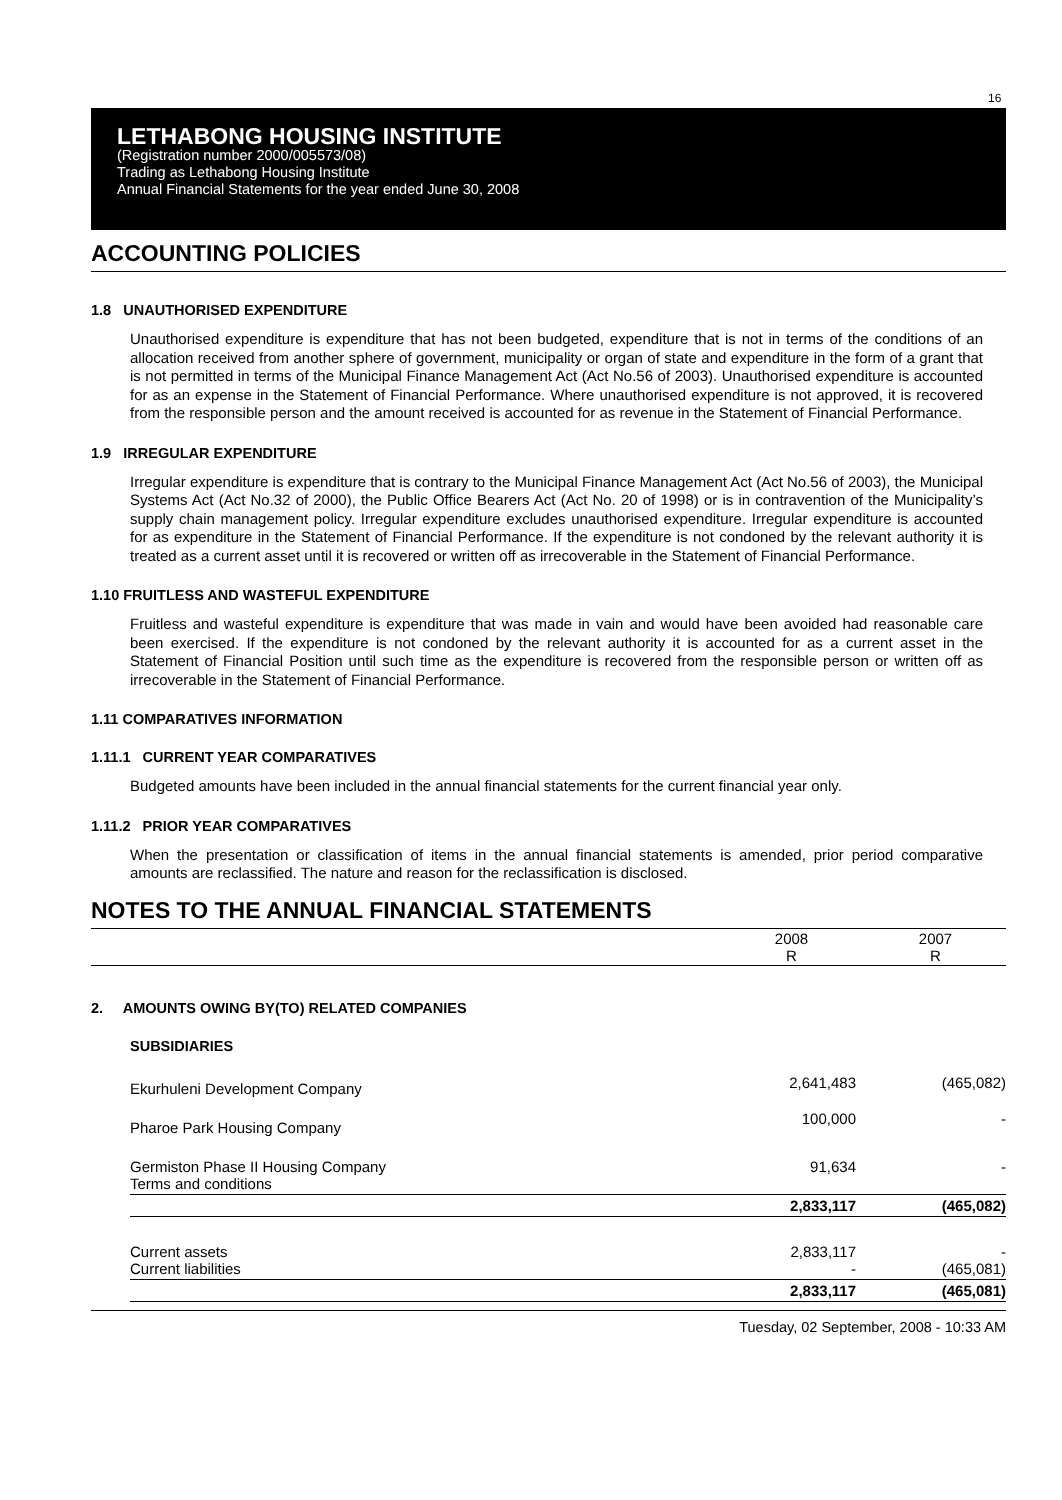16
LETHABONG HOUSING INSTITUTE
(Registration number 2000/005573/08)
Trading as Lethabong Housing Institute
Annual Financial Statements for the year ended June 30, 2008
ACCOUNTING POLICIES
1.8 UNAUTHORISED EXPENDITURE
Unauthorised expenditure is expenditure that has not been budgeted, expenditure that is not in terms of the conditions of an allocation received from another sphere of government, municipality or organ of state and expenditure in the form of a grant that is not permitted in terms of the Municipal Finance Management Act (Act No.56 of 2003). Unauthorised expenditure is accounted for as an expense in the Statement of Financial Performance. Where unauthorised expenditure is not approved, it is recovered from the responsible person and the amount received is accounted for as revenue in the Statement of Financial Performance.
1.9 IRREGULAR EXPENDITURE
Irregular expenditure is expenditure that is contrary to the Municipal Finance Management Act (Act No.56 of 2003), the Municipal Systems Act (Act No.32 of 2000), the Public Office Bearers Act (Act No. 20 of 1998) or is in contravention of the Municipality’s supply chain management policy. Irregular expenditure excludes unauthorised expenditure. Irregular expenditure is accounted for as expenditure in the Statement of Financial Performance. If the expenditure is not condoned by the relevant authority it is treated as a current asset until it is recovered or written off as irrecoverable in the Statement of Financial Performance.
1.10 FRUITLESS AND WASTEFUL EXPENDITURE
Fruitless and wasteful expenditure is expenditure that was made in vain and would have been avoided had reasonable care been exercised. If the expenditure is not condoned by the relevant authority it is accounted for as a current asset in the Statement of Financial Position until such time as the expenditure is recovered from the responsible person or written off as irrecoverable in the Statement of Financial Performance.
1.11 COMPARATIVES INFORMATION
1.11.1 CURRENT YEAR COMPARATIVES
Budgeted amounts have been included in the annual financial statements for the current financial year only.
1.11.2 PRIOR YEAR COMPARATIVES
When the presentation or classification of items in the annual financial statements is amended, prior period comparative amounts are reclassified. The nature and reason for the reclassification is disclosed.
NOTES TO THE ANNUAL FINANCIAL STATEMENTS
| | 2008 R | 2007 R |
| --- | --- | --- |
2. AMOUNTS OWING BY(TO) RELATED COMPANIES
SUBSIDIARIES
| Ekurhuleni Development Company | 2,641,483 | (465,082) |
| Pharoe Park Housing Company | 100,000 | - |
| Germiston Phase II Housing Company Terms and conditions | 91,634 | - |
| | 2,833,117 | (465,082) |
| Current assets Current liabilities | 2,833,117 - | - (465,081) |
| | 2,833,117 | (465,081) |
Tuesday, 02 September, 2008 - 10:33 AM